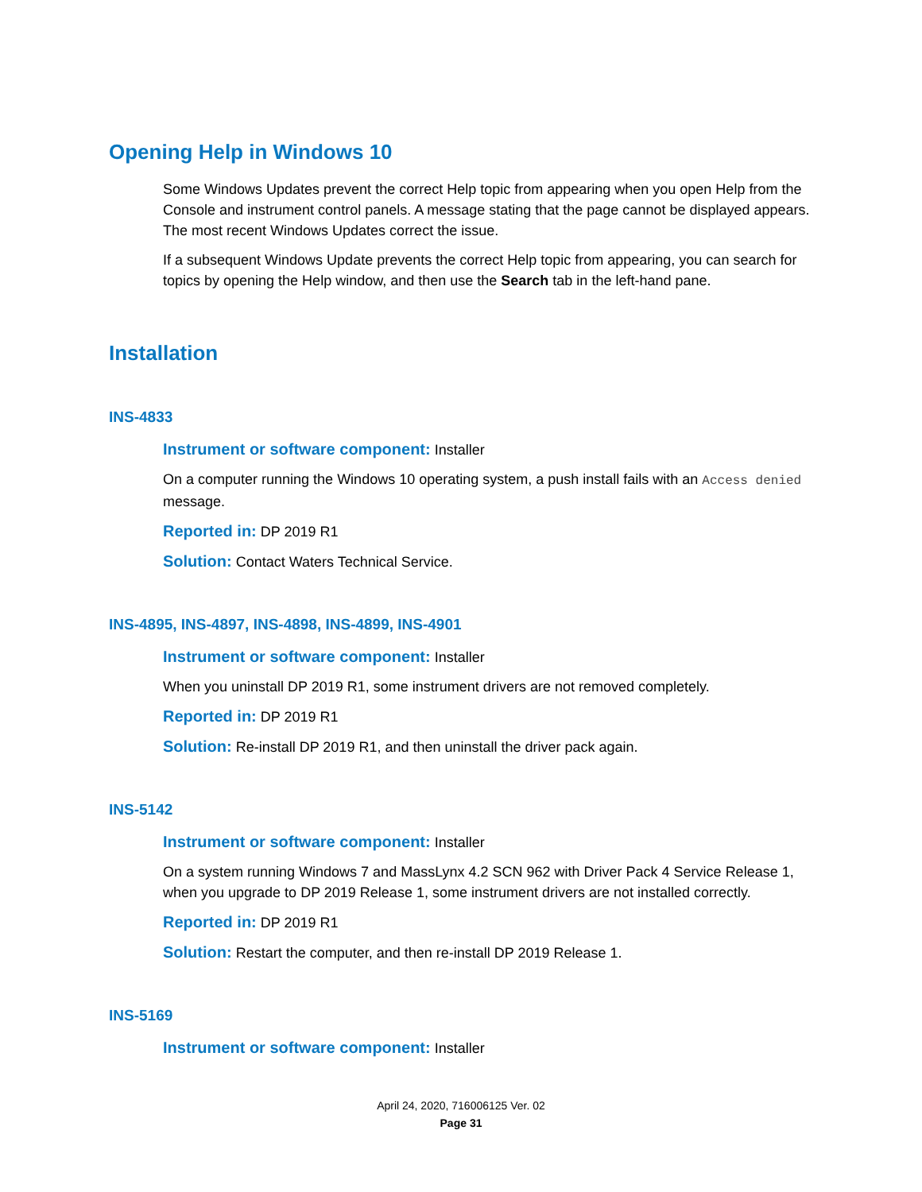Opening Help in Windows 10
Some Windows Updates prevent the correct Help topic from appearing when you open Help from the Console and instrument control panels. A message stating that the page cannot be displayed appears. The most recent Windows Updates correct the issue.
If a subsequent Windows Update prevents the correct Help topic from appearing, you can search for topics by opening the Help window, and then use the Search tab in the left-hand pane.
Installation
INS-4833
Instrument or software component: Installer
On a computer running the Windows 10 operating system, a push install fails with an Access denied message.
Reported in: DP 2019 R1
Solution: Contact Waters Technical Service.
INS-4895, INS-4897, INS-4898, INS-4899, INS-4901
Instrument or software component: Installer
When you uninstall DP 2019 R1, some instrument drivers are not removed completely.
Reported in: DP 2019 R1
Solution: Re-install DP 2019 R1, and then uninstall the driver pack again.
INS-5142
Instrument or software component: Installer
On a system running Windows 7 and MassLynx 4.2 SCN 962 with Driver Pack 4 Service Release 1, when you upgrade to DP 2019 Release 1, some instrument drivers are not installed correctly.
Reported in: DP 2019 R1
Solution: Restart the computer, and then re-install DP 2019 Release 1.
INS-5169
Instrument or software component: Installer
April 24, 2020, 716006125 Ver. 02
Page 31